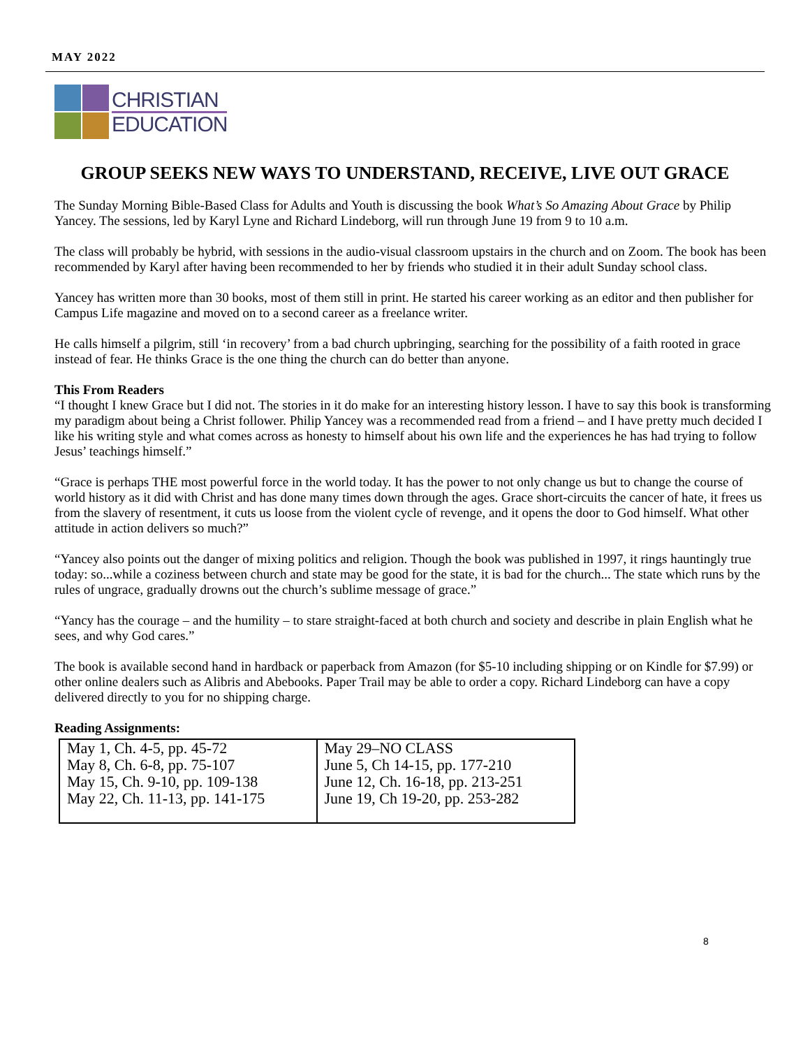MAY 2022
CHRISTIAN
EDUCATION
GROUP SEEKS NEW WAYS TO UNDERSTAND, RECEIVE, LIVE OUT GRACE
The Sunday Morning Bible-Based Class for Adults and Youth is discussing the book What’s So Amazing About Grace by Philip Yancey. The sessions, led by Karyl Lyne and Richard Lindeborg, will run through June 19 from 9 to 10 a.m.
The class will probably be hybrid, with sessions in the audio-visual classroom upstairs in the church and on Zoom. The book has been recommended by Karyl after having been recommended to her by friends who studied it in their adult Sunday school class.
Yancey has written more than 30 books, most of them still in print. He started his career working as an editor and then publisher for Campus Life magazine and moved on to a second career as a freelance writer.
He calls himself a pilgrim, still ‘in recovery’ from a bad church upbringing, searching for the possibility of a faith rooted in grace instead of fear. He thinks Grace is the one thing the church can do better than anyone.
This From Readers
“I thought I knew Grace but I did not. The stories in it do make for an interesting history lesson. I have to say this book is transforming my paradigm about being a Christ follower. Philip Yancey was a recommended read from a friend – and I have pretty much decided I like his writing style and what comes across as honesty to himself about his own life and the experiences he has had trying to follow Jesus’ teachings himself.”
“Grace is perhaps THE most powerful force in the world today. It has the power to not only change us but to change the course of world history as it did with Christ and has done many times down through the ages. Grace short-circuits the cancer of hate, it frees us from the slavery of resentment, it cuts us loose from the violent cycle of revenge, and it opens the door to God himself. What other attitude in action delivers so much?”
“Yancey also points out the danger of mixing politics and religion. Though the book was published in 1997, it rings hauntingly true today: so...while a coziness between church and state may be good for the state, it is bad for the church... The state which runs by the rules of ungrace, gradually drowns out the church’s sublime message of grace.”
“Yancy has the courage – and the humility – to stare straight-faced at both church and society and describe in plain English what he sees, and why God cares.”
The book is available second hand in hardback or paperback from Amazon (for $5-10 including shipping or on Kindle for $7.99) or other online dealers such as Alibris and Abebooks. Paper Trail may be able to order a copy. Richard Lindeborg can have a copy delivered directly to you for no shipping charge.
Reading Assignments:
| May 1, Ch. 4-5, pp. 45-72 May 8, Ch. 6-8, pp. 75-107 May 15, Ch. 9-10, pp. 109-138 May 22, Ch. 11-13, pp. 141-175 | May 29–NO CLASS June 5, Ch 14-15, pp. 177-210 June 12, Ch. 16-18, pp. 213-251 June 19, Ch 19-20, pp. 253-282 |
8